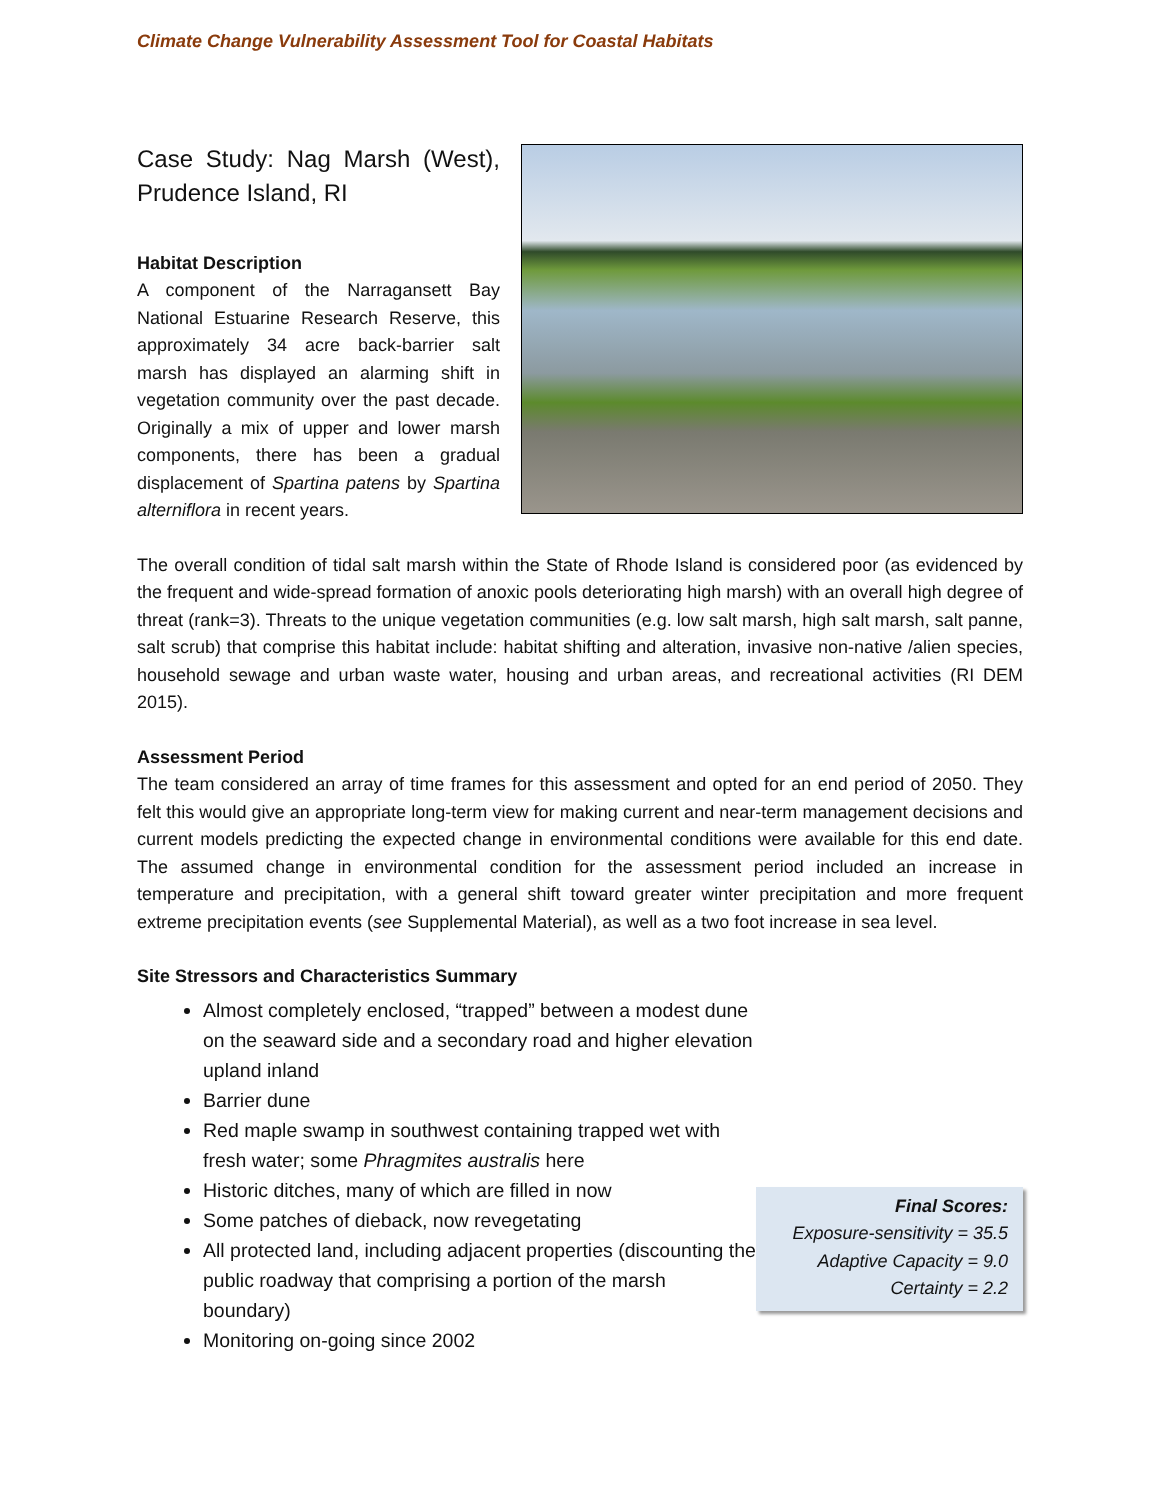Climate Change Vulnerability Assessment Tool for Coastal Habitats
Case Study: Nag Marsh (West), Prudence Island, RI
Habitat Description
A component of the Narragansett Bay National Estuarine Research Reserve, this approximately 34 acre back-barrier salt marsh has displayed an alarming shift in vegetation community over the past decade. Originally a mix of upper and lower marsh components, there has been a gradual displacement of Spartina patens by Spartina alterniflora in recent years.
The overall condition of tidal salt marsh within the State of Rhode Island is considered poor (as evidenced by the frequent and wide-spread formation of anoxic pools deteriorating high marsh) with an overall high degree of threat (rank=3). Threats to the unique vegetation communities (e.g. low salt marsh, high salt marsh, salt panne, salt scrub) that comprise this habitat include: habitat shifting and alteration, invasive non-native /alien species, household sewage and urban waste water, housing and urban areas, and recreational activities (RI DEM 2015).
Assessment Period
The team considered an array of time frames for this assessment and opted for an end period of 2050. They felt this would give an appropriate long-term view for making current and near-term management decisions and current models predicting the expected change in environmental conditions were available for this end date. The assumed change in environmental condition for the assessment period included an increase in temperature and precipitation, with a general shift toward greater winter precipitation and more frequent extreme precipitation events (see Supplemental Material), as well as a two foot increase in sea level.
Site Stressors and Characteristics Summary
Almost completely enclosed, “trapped” between a modest dune on the seaward side and a secondary road and higher elevation upland inland
Barrier dune
Red maple swamp in southwest containing trapped wet with fresh water; some Phragmites australis here
Historic ditches, many of which are filled in now
Some patches of dieback, now revegetating
All protected land, including adjacent properties (discounting the public roadway that comprising a portion of the marsh boundary)
Monitoring on-going since 2002
Final Scores:
Exposure-sensitivity = 35.5
Adaptive Capacity = 9.0
Certainty = 2.2